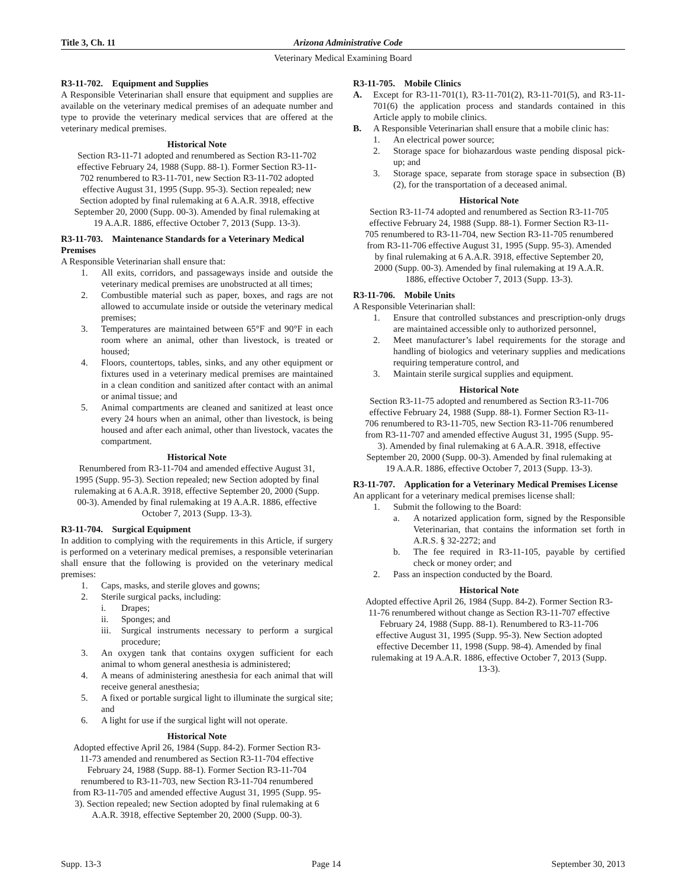Title 3, Ch. 11 Arizona Administrative Code
Veterinary Medical Examining Board
R3-11-702. Equipment and Supplies
A Responsible Veterinarian shall ensure that equipment and supplies are available on the veterinary medical premises of an adequate number and type to provide the veterinary medical services that are offered at the veterinary medical premises.
Historical Note
Section R3-11-71 adopted and renumbered as Section R3-11-702 effective February 24, 1988 (Supp. 88-1). Former Section R3-11-702 renumbered to R3-11-701, new Section R3-11-702 adopted effective August 31, 1995 (Supp. 95-3). Section repealed; new Section adopted by final rulemaking at 6 A.A.R. 3918, effective September 20, 2000 (Supp. 00-3). Amended by final rulemaking at 19 A.A.R. 1886, effective October 7, 2013 (Supp. 13-3).
R3-11-703. Maintenance Standards for a Veterinary Medical Premises
A Responsible Veterinarian shall ensure that:
1. All exits, corridors, and passageways inside and outside the veterinary medical premises are unobstructed at all times;
2. Combustible material such as paper, boxes, and rags are not allowed to accumulate inside or outside the veterinary medical premises;
3. Temperatures are maintained between 65°F and 90°F in each room where an animal, other than livestock, is treated or housed;
4. Floors, countertops, tables, sinks, and any other equipment or fixtures used in a veterinary medical premises are maintained in a clean condition and sanitized after contact with an animal or animal tissue; and
5. Animal compartments are cleaned and sanitized at least once every 24 hours when an animal, other than livestock, is being housed and after each animal, other than livestock, vacates the compartment.
Historical Note
Renumbered from R3-11-704 and amended effective August 31, 1995 (Supp. 95-3). Section repealed; new Section adopted by final rulemaking at 6 A.A.R. 3918, effective September 20, 2000 (Supp. 00-3). Amended by final rulemaking at 19 A.A.R. 1886, effective October 7, 2013 (Supp. 13-3).
R3-11-704. Surgical Equipment
In addition to complying with the requirements in this Article, if surgery is performed on a veterinary medical premises, a responsible veterinarian shall ensure that the following is provided on the veterinary medical premises:
1. Caps, masks, and sterile gloves and gowns;
2. Sterile surgical packs, including:
i. Drapes;
ii. Sponges; and
iii.
Surgical instruments necessary to perform a surgical procedure;
3. An oxygen tank that contains oxygen sufficient for each animal to whom general anesthesia is administered;
4. A means of administering anesthesia for each animal that will receive general anesthesia;
5. A fixed or portable surgical light to illuminate the surgical site; and
6. A light for use if the surgical light will not operate.
Historical Note
Adopted effective April 26, 1984 (Supp. 84-2). Former Section R3-11-73 amended and renumbered as Section R3-11-704 effective February 24, 1988 (Supp. 88-1). Former Section R3-11-704 renumbered to R3-11-703, new Section R3-11-704 renumbered from R3-11-705 and amended effective August 31, 1995 (Supp. 95-3). Section repealed; new Section adopted by final rulemaking at 6 A.A.R. 3918, effective September 20, 2000 (Supp. 00-3).
R3-11-705. Mobile Clinics
A. Except for R3-11-701(1), R3-11-701(2), R3-11-701(5), and R3-11-701(6) the application process and standards contained in this Article apply to mobile clinics.
B. A Responsible Veterinarian shall ensure that a mobile clinic has:
1. An electrical power source;
2. Storage space for biohazardous waste pending disposal pick-up; and
3. Storage space, separate from storage space in subsection (B)(2), for the transportation of a deceased animal.
Historical Note
Section R3-11-74 adopted and renumbered as Section R3-11-705 effective February 24, 1988 (Supp. 88-1). Former Section R3-11-705 renumbered to R3-11-704, new Section R3-11-705 renumbered from R3-11-706 effective August 31, 1995 (Supp. 95-3). Amended by final rulemaking at 6 A.A.R. 3918, effective September 20, 2000 (Supp. 00-3). Amended by final rulemaking at 19 A.A.R. 1886, effective October 7, 2013 (Supp. 13-3).
R3-11-706. Mobile Units
A Responsible Veterinarian shall:
1. Ensure that controlled substances and prescription-only drugs are maintained accessible only to authorized personnel,
2. Meet manufacturer’s label requirements for the storage and handling of biologics and veterinary supplies and medications requiring temperature control, and
3. Maintain sterile surgical supplies and equipment.
Historical Note
Section R3-11-75 adopted and renumbered as Section R3-11-706 effective February 24, 1988 (Supp. 88-1). Former Section R3-11-706 renumbered to R3-11-705, new Section R3-11-706 renumbered from R3-11-707 and amended effective August 31, 1995 (Supp. 95-3). Amended by final rulemaking at 6 A.A.R. 3918, effective September 20, 2000 (Supp. 00-3). Amended by final rulemaking at 19 A.A.R. 1886, effective October 7, 2013 (Supp. 13-3).
R3-11-707. Application for a Veterinary Medical Premises License
An applicant for a veterinary medical premises license shall:
1. Submit the following to the Board:
a. A notarized application form, signed by the Responsible Veterinarian, that contains the information set forth in A.R.S. § 32-2272; and
b. The fee required in R3-11-105, payable by certified check or money order; and
2. Pass an inspection conducted by the Board.
Historical Note
Adopted effective April 26, 1984 (Supp. 84-2). Former Section R3-11-76 renumbered without change as Section R3-11-707 effective February 24, 1988 (Supp. 88-1). Renumbered to R3-11-706 effective August 31, 1995 (Supp. 95-3). New Section adopted effective December 11, 1998 (Supp. 98-4). Amended by final rulemaking at 19 A.A.R. 1886, effective October 7, 2013 (Supp. 13-3).
Supp. 13-3 Page 14 September 30, 2013